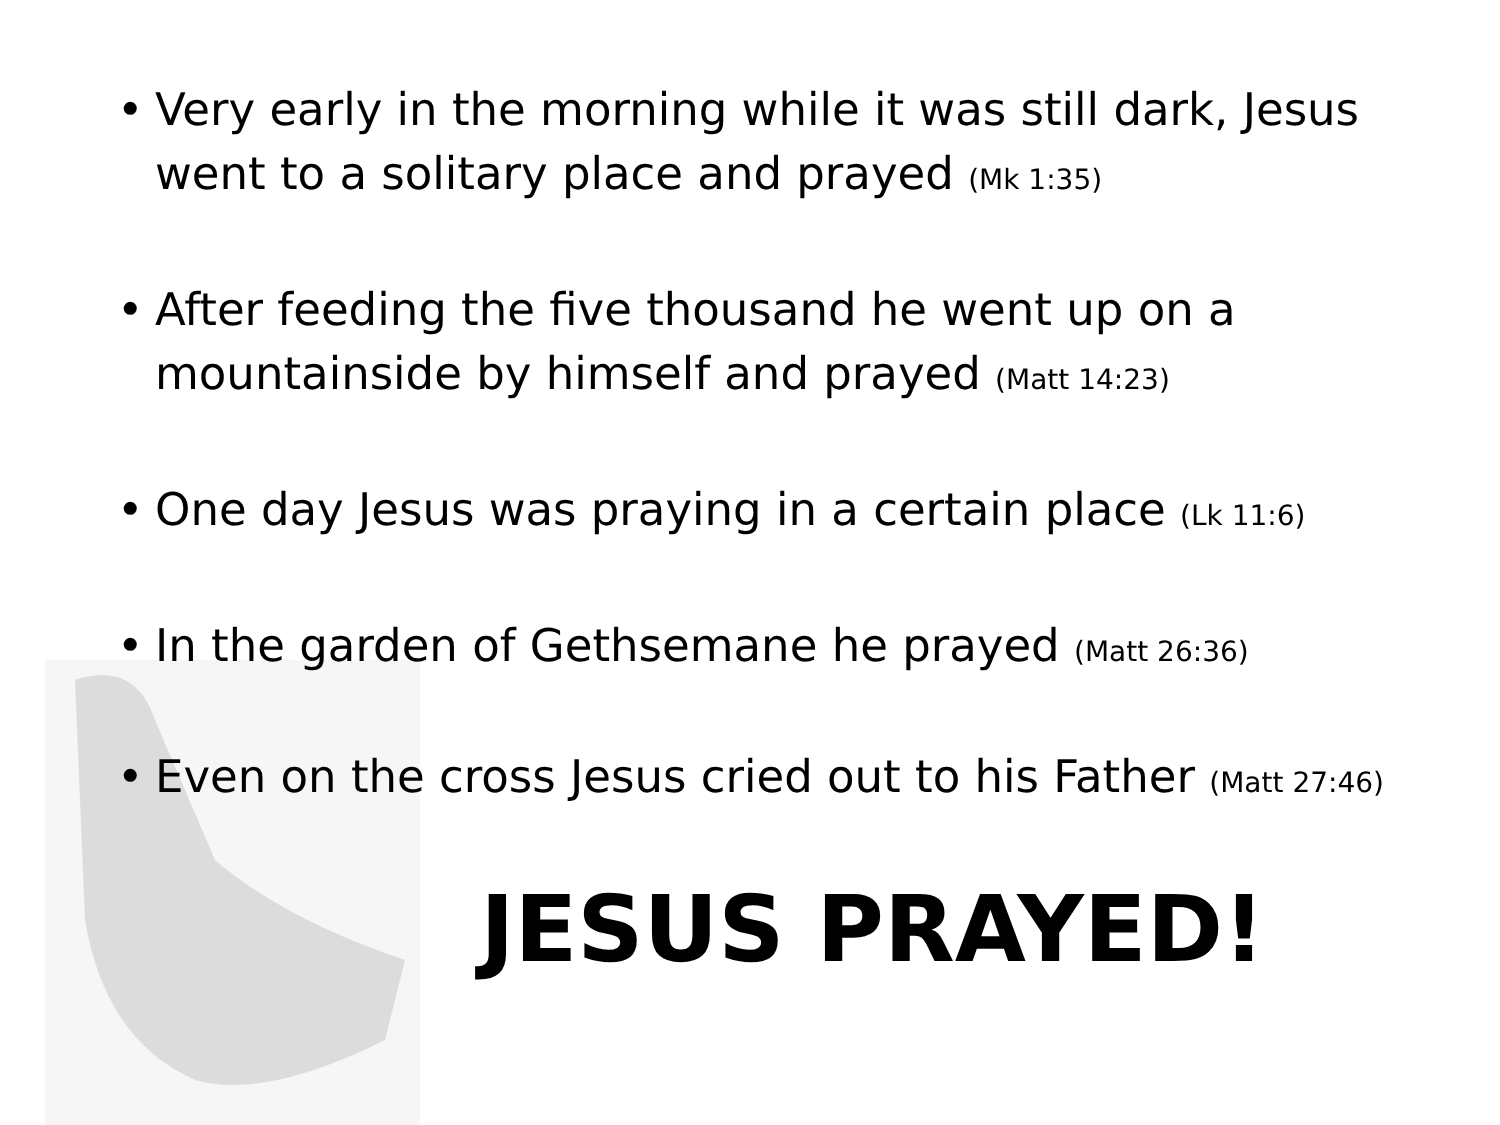• Very early in the morning while it was still dark, Jesus went to a solitary place and prayed (Mk 1:35)
• After feeding the five thousand he went up on a mountainside by himself and prayed (Matt 14:23)
• One day Jesus was praying in a certain place (Lk 11:6)
• In the garden of Gethsemane he prayed (Matt 26:36)
• Even on the cross Jesus cried out to his Father (Matt 27:46)
JESUS PRAYED!